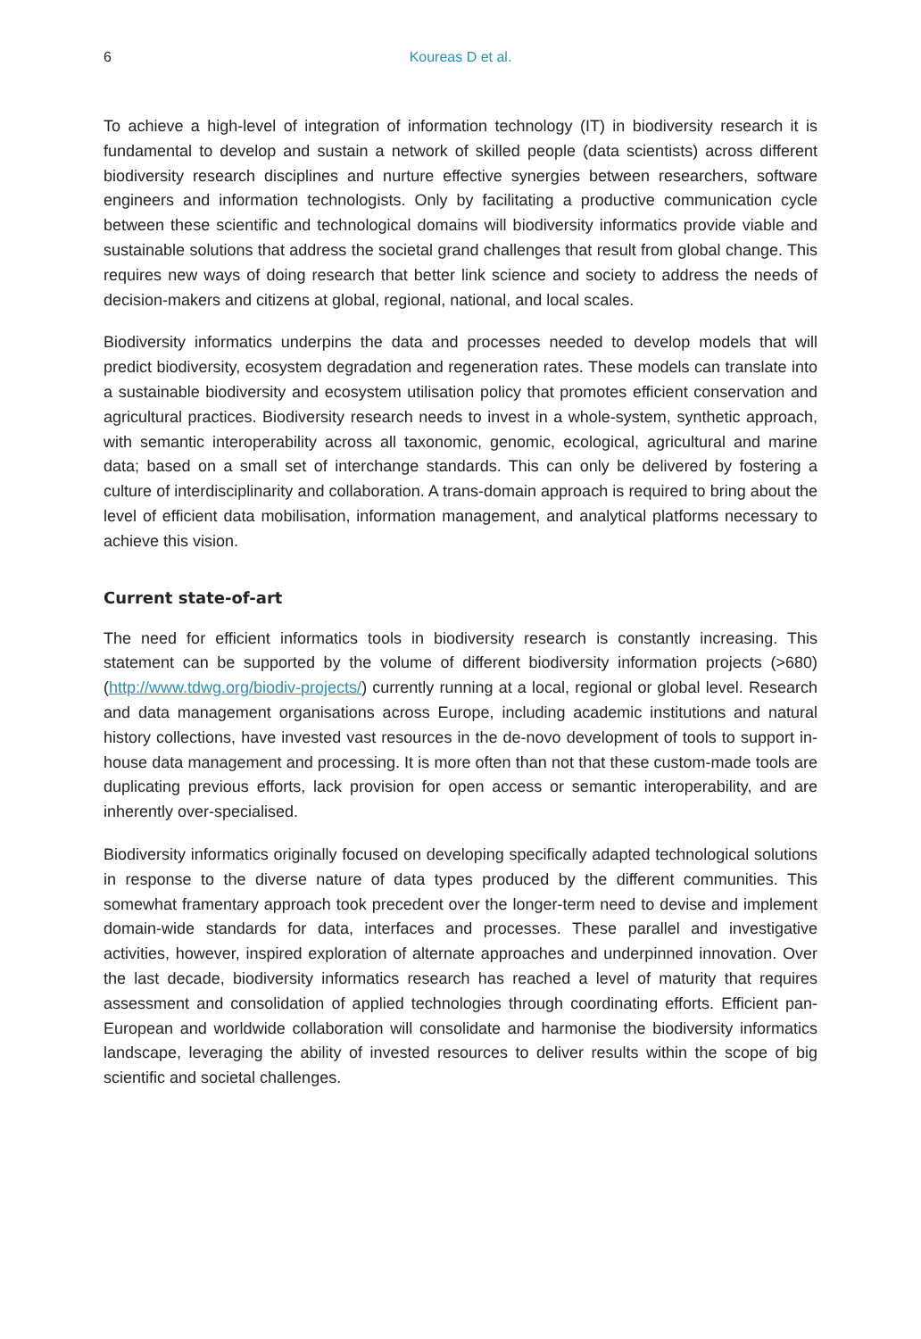6
Koureas D et al.
To achieve a high-level of integration of information technology (IT) in biodiversity research it is fundamental to develop and sustain a network of skilled people (data scientists) across different biodiversity research disciplines and nurture effective synergies between researchers, software engineers and information technologists. Only by facilitating a productive communication cycle between these scientific and technological domains will biodiversity informatics provide viable and sustainable solutions that address the societal grand challenges that result from global change. This requires new ways of doing research that better link science and society to address the needs of decision-makers and citizens at global, regional, national, and local scales.
Biodiversity informatics underpins the data and processes needed to develop models that will predict biodiversity, ecosystem degradation and regeneration rates. These models can translate into a sustainable biodiversity and ecosystem utilisation policy that promotes efficient conservation and agricultural practices. Biodiversity research needs to invest in a whole-system, synthetic approach, with semantic interoperability across all taxonomic, genomic, ecological, agricultural and marine data; based on a small set of interchange standards. This can only be delivered by fostering a culture of interdisciplinarity and collaboration. A trans-domain approach is required to bring about the level of efficient data mobilisation, information management, and analytical platforms necessary to achieve this vision.
Current state-of-art
The need for efficient informatics tools in biodiversity research is constantly increasing. This statement can be supported by the volume of different biodiversity information projects (>680) (http://www.tdwg.org/biodiv-projects/) currently running at a local, regional or global level. Research and data management organisations across Europe, including academic institutions and natural history collections, have invested vast resources in the de-novo development of tools to support in-house data management and processing. It is more often than not that these custom-made tools are duplicating previous efforts, lack provision for open access or semantic interoperability, and are inherently over-specialised.
Biodiversity informatics originally focused on developing specifically adapted technological solutions in response to the diverse nature of data types produced by the different communities. This somewhat framentary approach took precedent over the longer-term need to devise and implement domain-wide standards for data, interfaces and processes. These parallel and investigative activities, however, inspired exploration of alternate approaches and underpinned innovation. Over the last decade, biodiversity informatics research has reached a level of maturity that requires assessment and consolidation of applied technologies through coordinating efforts. Efficient pan-European and worldwide collaboration will consolidate and harmonise the biodiversity informatics landscape, leveraging the ability of invested resources to deliver results within the scope of big scientific and societal challenges.